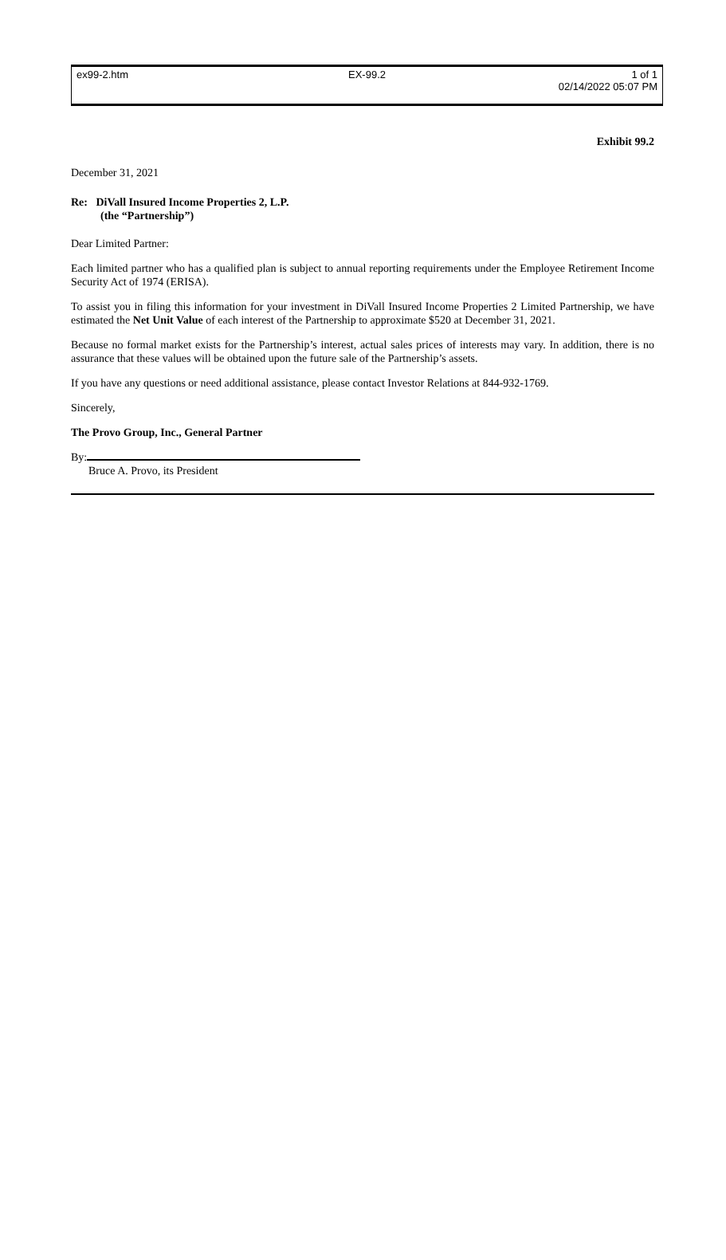ex99-2.htm EX-99.2 1 of 1
02/14/2022 05:07 PM
Exhibit 99.2
December 31, 2021
Re: DiVall Insured Income Properties 2, L.P.
(the “Partnership”)
Dear Limited Partner:
Each limited partner who has a qualified plan is subject to annual reporting requirements under the Employee Retirement Income Security Act of 1974 (ERISA).
To assist you in filing this information for your investment in DiVall Insured Income Properties 2 Limited Partnership, we have estimated the Net Unit Value of each interest of the Partnership to approximate $520 at December 31, 2021.
Because no formal market exists for the Partnership’s interest, actual sales prices of interests may vary. In addition, there is no assurance that these values will be obtained upon the future sale of the Partnership’s assets.
If you have any questions or need additional assistance, please contact Investor Relations at 844-932-1769.
Sincerely,
The Provo Group, Inc., General Partner
By:
Bruce A. Provo, its President